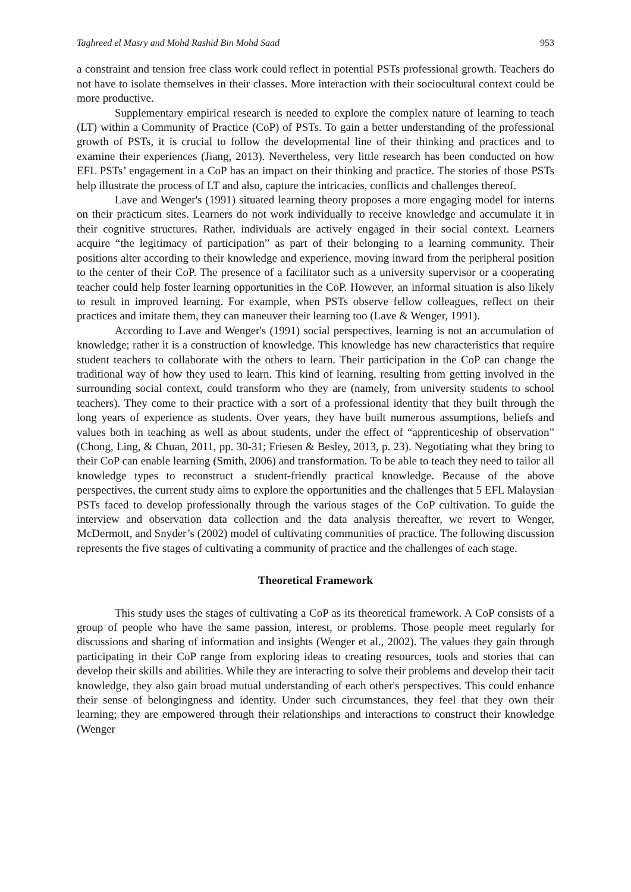Taghreed el Masry and Mohd Rashid Bin Mohd Saad 953
a constraint and tension free class work could reflect in potential PSTs professional growth. Teachers do not have to isolate themselves in their classes. More interaction with their sociocultural context could be more productive.
Supplementary empirical research is needed to explore the complex nature of learning to teach (LT) within a Community of Practice (CoP) of PSTs. To gain a better understanding of the professional growth of PSTs, it is crucial to follow the developmental line of their thinking and practices and to examine their experiences (Jiang, 2013). Nevertheless, very little research has been conducted on how EFL PSTs’ engagement in a CoP has an impact on their thinking and practice. The stories of those PSTs help illustrate the process of LT and also, capture the intricacies, conflicts and challenges thereof.
Lave and Wenger's (1991) situated learning theory proposes a more engaging model for interns on their practicum sites. Learners do not work individually to receive knowledge and accumulate it in their cognitive structures. Rather, individuals are actively engaged in their social context. Learners acquire “the legitimacy of participation” as part of their belonging to a learning community. Their positions alter according to their knowledge and experience, moving inward from the peripheral position to the center of their CoP. The presence of a facilitator such as a university supervisor or a cooperating teacher could help foster learning opportunities in the CoP. However, an informal situation is also likely to result in improved learning. For example, when PSTs observe fellow colleagues, reflect on their practices and imitate them, they can maneuver their learning too (Lave & Wenger, 1991).
According to Lave and Wenger's (1991) social perspectives, learning is not an accumulation of knowledge; rather it is a construction of knowledge. This knowledge has new characteristics that require student teachers to collaborate with the others to learn. Their participation in the CoP can change the traditional way of how they used to learn. This kind of learning, resulting from getting involved in the surrounding social context, could transform who they are (namely, from university students to school teachers). They come to their practice with a sort of a professional identity that they built through the long years of experience as students. Over years, they have built numerous assumptions, beliefs and values both in teaching as well as about students, under the effect of “apprenticeship of observation” (Chong, Ling, & Chuan, 2011, pp. 30-31; Friesen & Besley, 2013, p. 23). Negotiating what they bring to their CoP can enable learning (Smith, 2006) and transformation. To be able to teach they need to tailor all knowledge types to reconstruct a student-friendly practical knowledge. Because of the above perspectives, the current study aims to explore the opportunities and the challenges that 5 EFL Malaysian PSTs faced to develop professionally through the various stages of the CoP cultivation. To guide the interview and observation data collection and the data analysis thereafter, we revert to Wenger, McDermott, and Snyder’s (2002) model of cultivating communities of practice. The following discussion represents the five stages of cultivating a community of practice and the challenges of each stage.
Theoretical Framework
This study uses the stages of cultivating a CoP as its theoretical framework. A CoP consists of a group of people who have the same passion, interest, or problems. Those people meet regularly for discussions and sharing of information and insights (Wenger et al., 2002). The values they gain through participating in their CoP range from exploring ideas to creating resources, tools and stories that can develop their skills and abilities. While they are interacting to solve their problems and develop their tacit knowledge, they also gain broad mutual understanding of each other's perspectives. This could enhance their sense of belongingness and identity. Under such circumstances, they feel that they own their learning; they are empowered through their relationships and interactions to construct their knowledge (Wenger